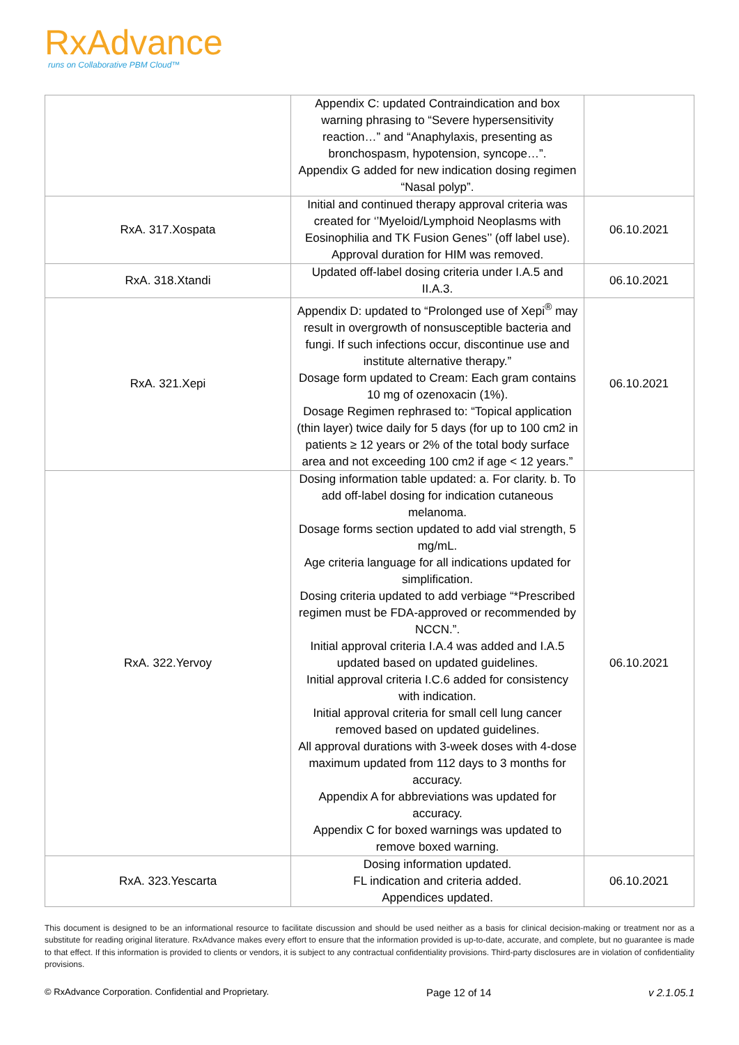RxAdvance
runs on Collaborative PBM Cloud™
| | Appendix C: updated Contraindication and box warning phrasing to “Severe hypersensitivity reaction…” and “Anaphylaxis, presenting as bronchospasm, hypotension, syncope…”. Appendix G added for new indication dosing regimen “Nasal polyp”. | |
| RxA. 317.Xospata | Initial and continued therapy approval criteria was created for ‘’Myeloid/Lymphoid Neoplasms with Eosinophilia and TK Fusion Genes’’ (off label use). Approval duration for HIM was removed. | 06.10.2021 |
| RxA. 318.Xtandi | Updated off-label dosing criteria under I.A.5 and II.A.3. | 06.10.2021 |
| RxA. 321.Xepi | Appendix D: updated to “Prolonged use of Xepi<sup>®</sup> may result in overgrowth of nonsusceptible bacteria and fungi. If such infections occur, discontinue use and institute alternative therapy.” Dosage form updated to Cream: Each gram contains 10 mg of ozenoxacin (1%). Dosage Regimen rephrased to: “Topical application (thin layer) twice daily for 5 days (for up to 100 cm2 in patients ≥ 12 years or 2% of the total body surface area and not exceeding 100 cm2 if age < 12 years.” | 06.10.2021 |
| RxA. 322.Yervoy | Dosing information table updated: a. For clarity. b. To add off-label dosing for indication cutaneous melanoma. Dosage forms section updated to add vial strength, 5 mg/mL. Age criteria language for all indications updated for simplification. Dosing criteria updated to add verbiage “*Prescribed regimen must be FDA-approved or recommended by NCCN.”. Initial approval criteria I.A.4 was added and I.A.5 updated based on updated guidelines. Initial approval criteria I.C.6 added for consistency with indication. Initial approval criteria for small cell lung cancer removed based on updated guidelines. All approval durations with 3-week doses with 4-dose maximum updated from 112 days to 3 months for accuracy. Appendix A for abbreviations was updated for accuracy. Appendix C for boxed warnings was updated to remove boxed warning. | 06.10.2021 |
| RxA. 323.Yescarta | Dosing information updated. FL indication and criteria added. Appendices updated. | 06.10.2021 |
This document is designed to be an informational resource to facilitate discussion and should be used neither as a basis for clinical decision-making or treatment nor as a substitute for reading original literature. RxAdvance makes every effort to ensure that the information provided is up-to-date, accurate, and complete, but no guarantee is made to that effect. If this information is provided to clients or vendors, it is subject to any contractual confidentiality provisions. Third-party disclosures are in violation of confidentiality provisions.
© RxAdvance Corporation. Confidential and Proprietary. Page 12 of 14 v 2.1.05.1